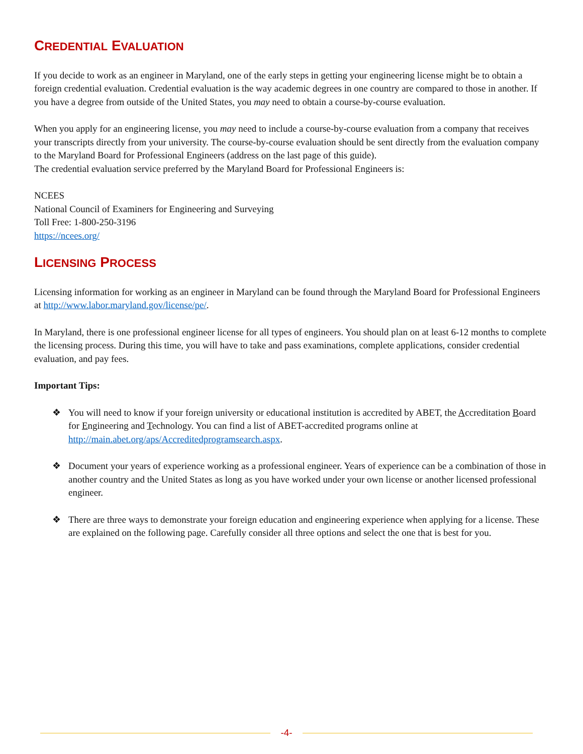CREDENTIAL EVALUATION
If you decide to work as an engineer in Maryland, one of the early steps in getting your engineering license might be to obtain a foreign credential evaluation. Credential evaluation is the way academic degrees in one country are compared to those in another. If you have a degree from outside of the United States, you may need to obtain a course-by-course evaluation.
When you apply for an engineering license, you may need to include a course-by-course evaluation from a company that receives your transcripts directly from your university. The course-by-course evaluation should be sent directly from the evaluation company to the Maryland Board for Professional Engineers (address on the last page of this guide).
The credential evaluation service preferred by the Maryland Board for Professional Engineers is:
NCEES
National Council of Examiners for Engineering and Surveying
Toll Free: 1-800-250-3196
https://ncees.org/
LICENSING PROCESS
Licensing information for working as an engineer in Maryland can be found through the Maryland Board for Professional Engineers at http://www.labor.maryland.gov/license/pe/.
In Maryland, there is one professional engineer license for all types of engineers. You should plan on at least 6-12 months to complete the licensing process. During this time, you will have to take and pass examinations, complete applications, consider credential evaluation, and pay fees.
Important Tips:
❖ You will need to know if your foreign university or educational institution is accredited by ABET, the Accreditation Board for Engineering and Technology. You can find a list of ABET-accredited programs online at http://main.abet.org/aps/Accreditedprogramsearch.aspx.
❖ Document your years of experience working as a professional engineer. Years of experience can be a combination of those in another country and the United States as long as you have worked under your own license or another licensed professional engineer.
❖ There are three ways to demonstrate your foreign education and engineering experience when applying for a license. These are explained on the following page. Carefully consider all three options and select the one that is best for you.
-4-